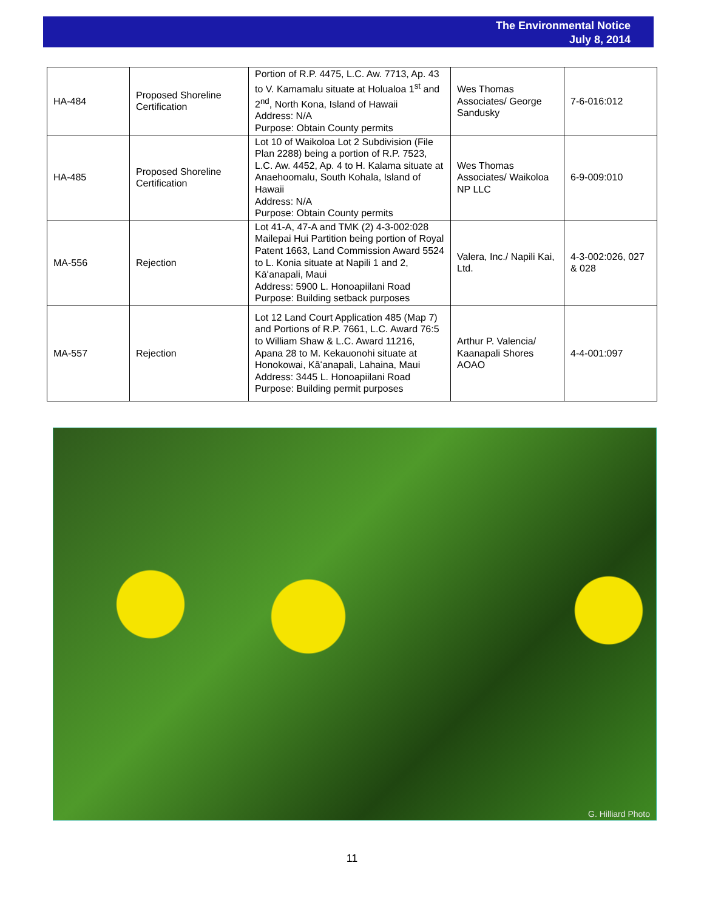The Environmental Notice
July 8, 2014
| HA-484 | Proposed Shoreline Certification | Portion of R.P. 4475, L.C. Aw. 7713, Ap. 43 to V. Kamamalu situate at Holualoa 1<sup>st</sup> and 2<sup>nd</sup>, North Kona, Island of Hawaii Address: N/A Purpose: Obtain County permits | Wes Thomas Associates/ George Sandusky | 7-6-016:012 |
| HA-485 | Proposed Shoreline Certification | Lot 10 of Waikoloa Lot 2 Subdivision (File Plan 2288) being a portion of R.P. 7523, L.C. Aw. 4452, Ap. 4 to H. Kalama situate at Anaehoomalu, South Kohala, Island of Hawaii Address: N/A Purpose: Obtain County permits | Wes Thomas Associates/ Waikoloa NP LLC | 6-9-009:010 |
| MA-556 | Rejection | Lot 41-A, 47-A and TMK (2) 4-3-002:028 Mailepai Hui Partition being portion of Royal Patent 1663, Land Commission Award 5524 to L. Konia situate at Napili 1 and 2, Kāʻanapali, Maui Address: 5900 L. Honoapiilani Road Purpose: Building setback purposes | Valera, Inc./ Napili Kai, Ltd. | 4-3-002:026, 027 & 028 |
| MA-557 | Rejection | Lot 12 Land Court Application 485 (Map 7) and Portions of R.P. 7661, L.C. Award 76:5 to William Shaw & L.C. Award 11216, Apana 28 to M. Kekauonohi situate at Honokowai, Kāʻanapali, Lahaina, Maui Address: 3445 L. Honoapiilani Road Purpose: Building permit purposes | Arthur P. Valencia/ Kaanapali Shores AOAO | 4-4-001:097 |
G. Hilliard Photo
11